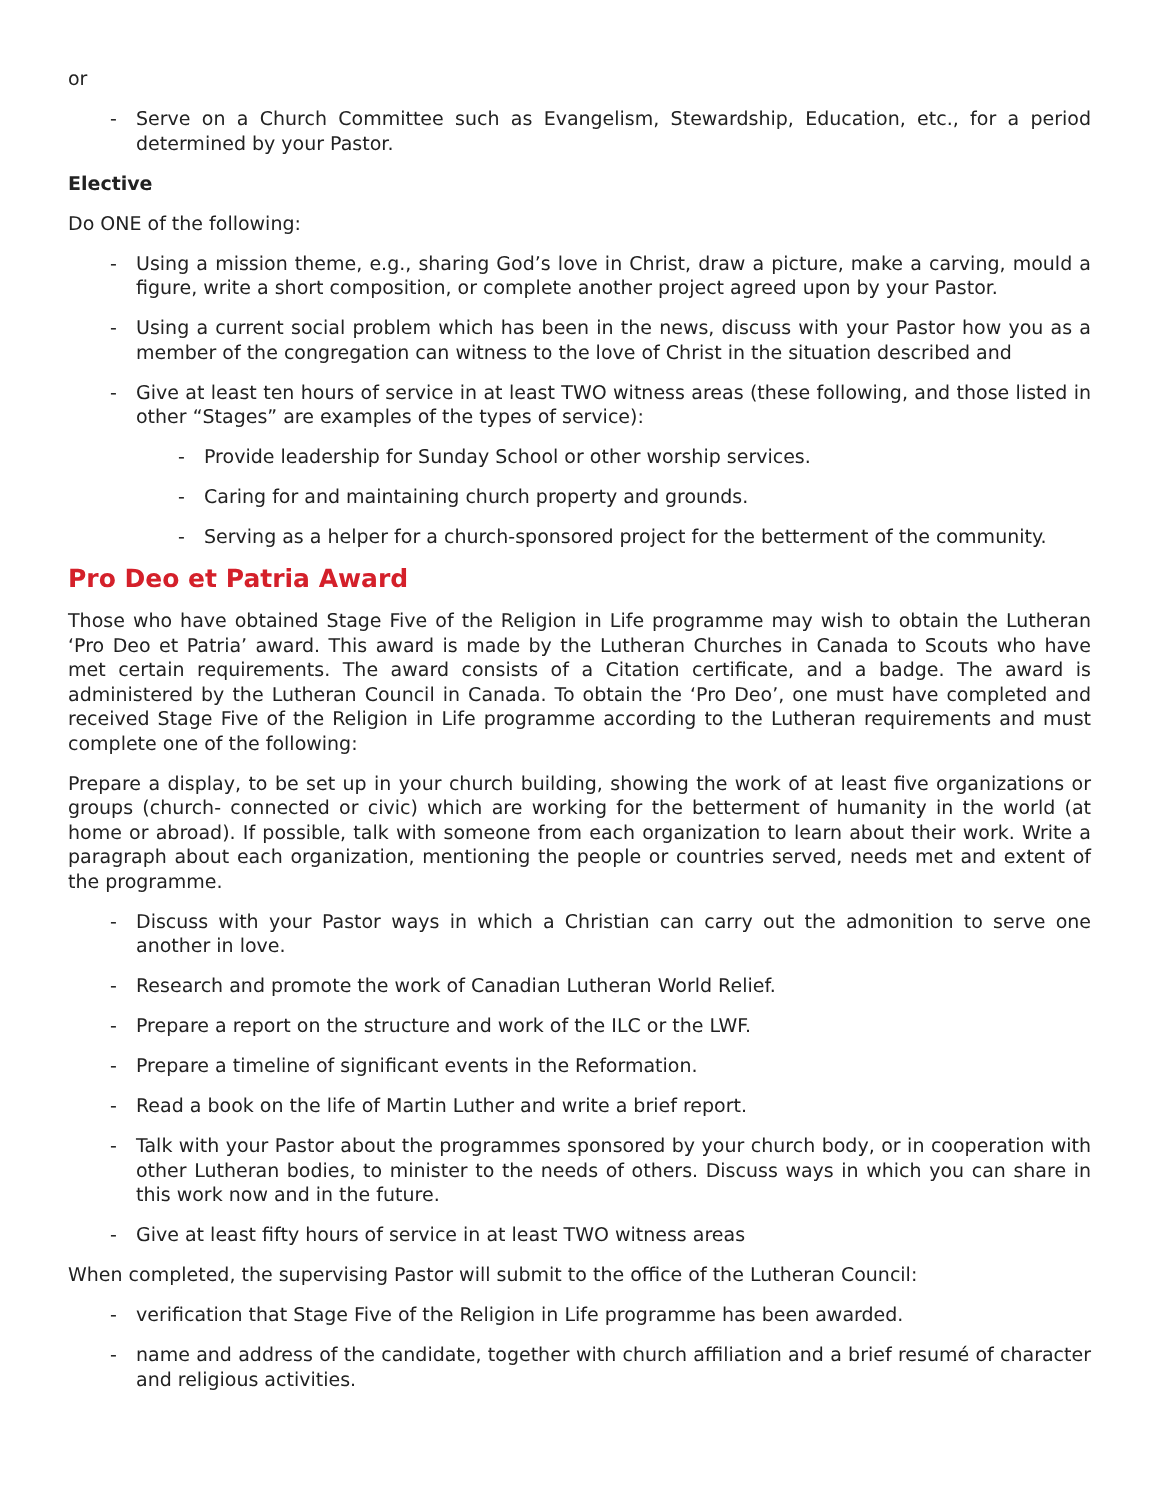or
- Serve on a Church Committee such as Evangelism, Stewardship, Education, etc., for a period determined by your Pastor.
Elective
Do ONE of the following:
- Using a mission theme, e.g., sharing God’s love in Christ, draw a picture, make a carving, mould a figure, write a short composition, or complete another project agreed upon by your Pastor.
- Using a current social problem which has been in the news, discuss with your Pastor how you as a member of the congregation can witness to the love of Christ in the situation described and
- Give at least ten hours of service in at least TWO witness areas (these following, and those listed in other “Stages” are examples of the types of service):
- Provide leadership for Sunday School or other worship services.
- Caring for and maintaining church property and grounds.
- Serving as a helper for a church-sponsored project for the betterment of the community.
Pro Deo et Patria Award
Those who have obtained Stage Five of the Religion in Life programme may wish to obtain the Lutheran ‘Pro Deo et Patria’ award. This award is made by the Lutheran Churches in Canada to Scouts who have met certain requirements. The award consists of a Citation certificate, and a badge. The award is administered by the Lutheran Council in Canada. To obtain the ‘Pro Deo’, one must have completed and received Stage Five of the Religion in Life programme according to the Lutheran requirements and must complete one of the following:
Prepare a display, to be set up in your church building, showing the work of at least five organizations or groups (church- connected or civic) which are working for the betterment of humanity in the world (at home or abroad). If possible, talk with someone from each organization to learn about their work. Write a paragraph about each organization, mentioning the people or countries served, needs met and extent of the programme.
- Discuss with your Pastor ways in which a Christian can carry out the admonition to serve one another in love.
- Research and promote the work of Canadian Lutheran World Relief.
- Prepare a report on the structure and work of the ILC or the LWF.
- Prepare a timeline of significant events in the Reformation.
- Read a book on the life of Martin Luther and write a brief report.
- Talk with your Pastor about the programmes sponsored by your church body, or in cooperation with other Lutheran bodies, to minister to the needs of others. Discuss ways in which you can share in this work now and in the future.
- Give at least fifty hours of service in at least TWO witness areas
When completed, the supervising Pastor will submit to the office of the Lutheran Council:
- verification that Stage Five of the Religion in Life programme has been awarded.
- name and address of the candidate, together with church affiliation and a brief resumé of character and religious activities.